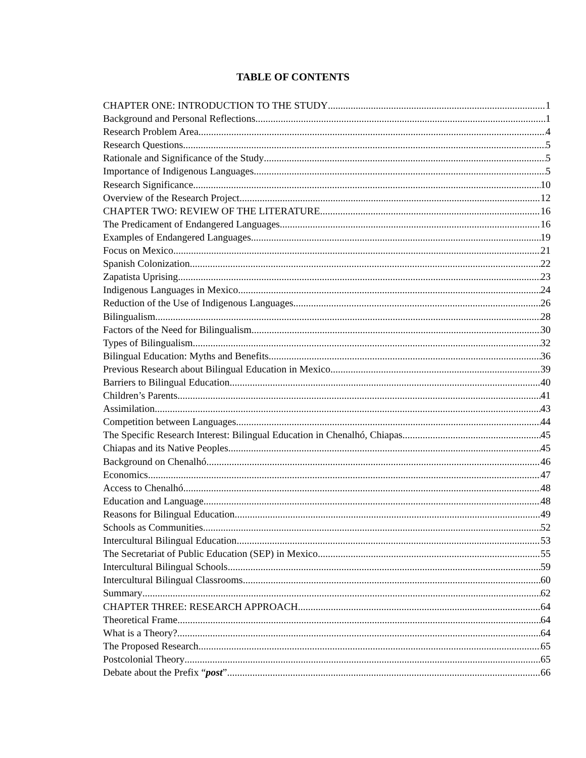TABLE OF CONTENTS
CHAPTER ONE: INTRODUCTION TO THE STUDY 1
Background and Personal Reflections 1
Research Problem Area 4
Research Questions 5
Rationale and Significance of the Study 5
Importance of Indigenous Languages 5
Research Significance 10
Overview of the Research Project 12
CHAPTER TWO: REVIEW OF THE LITERATURE 16
The Predicament of Endangered Languages 16
Examples of Endangered Languages 19
Focus on Mexico 21
Spanish Colonization 22
Zapatista Uprising 23
Indigenous Languages in Mexico 24
Reduction of the Use of Indigenous Languages 26
Bilingualism 28
Factors of the Need for Bilingualism 30
Types of Bilingualism 32
Bilingual Education: Myths and Benefits 36
Previous Research about Bilingual Education in Mexico 39
Barriers to Bilingual Education 40
Children’s Parents 41
Assimilation 43
Competition between Languages 44
The Specific Research Interest: Bilingual Education in Chenalhó, Chiapas 45
Chiapas and its Native Peoples 45
Background on Chenalhó 46
Economics 47
Access to Chenalhó 48
Education and Language 48
Reasons for Bilingual Education 49
Schools as Communities 52
Intercultural Bilingual Education 53
The Secretariat of Public Education (SEP) in Mexico 55
Intercultural Bilingual Schools 59
Intercultural Bilingual Classrooms 60
Summary 62
CHAPTER THREE: RESEARCH APPROACH 64
Theoretical Frame 64
What is a Theory? 64
The Proposed Research 65
Postcolonial Theory 65
Debate about the Prefix “post” 66